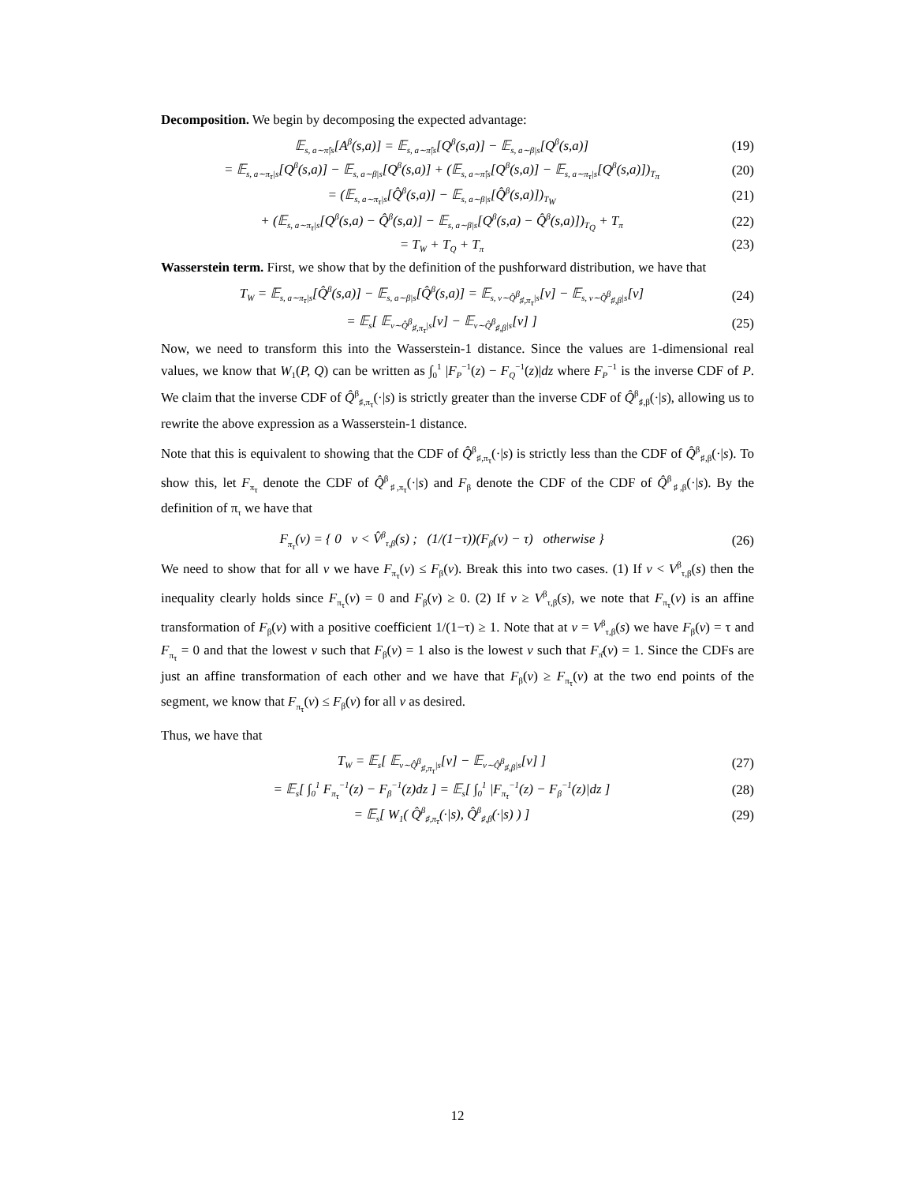Decomposition. We begin by decomposing the expected advantage:
𝔼<sub>s, a∼π̂|s</sub>[A<sup>β</sup>(s,a)] = 𝔼<sub>s, a∼π̂|s</sub>[Q<sup>β</sup>(s,a)] − 𝔼<sub>s, a∼β|s</sub>[Q<sup>β</sup>(s,a)] (19)
= 𝔼<sub>s, a∼π<sub>τ</sub>|s</sub>[Q<sup>β</sup>(s,a)] − 𝔼<sub>s, a∼β|s</sub>[Q<sup>β</sup>(s,a)] + (𝔼<sub>s, a∼π̂|s</sub>[Q<sup>β</sup>(s,a)] − 𝔼<sub>s, a∼π<sub>τ</sub>|s</sub>[Q<sup>β</sup>(s,a)])<sub>T<sub>π</sub></sub> (20)
= (𝔼<sub>s, a∼π<sub>τ</sub>|s</sub>[Q̂<sup>β</sup>(s,a)] − 𝔼<sub>s, a∼β|s</sub>[Q̂<sup>β</sup>(s,a)])<sub>T<sub>W</sub></sub> (21)
+ (𝔼<sub>s, a∼π<sub>τ</sub>|s</sub>[Q<sup>β</sup>(s,a) − Q̂<sup>β</sup>(s,a)] − 𝔼<sub>s, a∼β|s</sub>[Q<sup>β</sup>(s,a) − Q̂<sup>β</sup>(s,a)])<sub>T<sub>Q</sub></sub> + T<sub>π</sub> (22)
= T<sub>W</sub> + T<sub>Q</sub> + T<sub>π</sub> (23)
Wasserstein term. First, we show that by the definition of the pushforward distribution, we have that
T<sub>W</sub> = 𝔼<sub>s, a∼π<sub>τ</sub>|s</sub>[Q̂<sup>β</sup>(s,a)] − 𝔼<sub>s, a∼β|s</sub>[Q̂<sup>β</sup>(s,a)] = 𝔼<sub>s, v∼Q̂<sup>β</sup><sub>♯,π<sub>τ</sub></sub>|s</sub>[v] − 𝔼<sub>s, v∼Q̂<sup>β</sup><sub>♯,β</sub>|s</sub>[v] (24)
= 𝔼<sub>s</sub>[ 𝔼<sub>v∼Q̂<sup>β</sup><sub>♯,π<sub>τ</sub></sub>|s</sub>[v] − 𝔼<sub>v∼Q̂<sup>β</sup><sub>♯,β</sub>|s</sub>[v] ] (25)
Now, we need to transform this into the Wasserstein-1 distance. Since the values are 1-dimensional real values, we know that W<sub>1</sub>(P, Q) can be written as ∫<sub>0</sub><sup>1</sup> |F<sub>P</sub><sup>−1</sup>(z) − F<sub>Q</sub><sup>−1</sup>(z)|dz where F<sub>P</sub><sup>−1</sup> is the inverse CDF of P. We claim that the inverse CDF of Q̂<sup>β</sup><sub>♯,π<sub>τ</sub></sub>(·|s) is strictly greater than the inverse CDF of Q̂<sup>β</sup><sub>♯,β</sub>(·|s), allowing us to rewrite the above expression as a Wasserstein-1 distance.
Note that this is equivalent to showing that the CDF of Q̂<sup>β</sup><sub>♯,π<sub>τ</sub></sub>(·|s) is strictly less than the CDF of Q̂<sup>β</sup><sub>♯,β</sub>(·|s). To show this, let F<sub>π<sub>τ</sub></sub> denote the CDF of Q̂<sup>β</sup><sub>♯,π<sub>τ</sub></sub>(·|s) and F<sub>β</sub> denote the CDF of the CDF of Q̂<sup>β</sup><sub>♯,β</sub>(·|s). By the definition of π<sub>τ</sub> we have that
F<sub>π<sub>τ</sub></sub>(v) = { 0 v < V̂<sup>β</sup><sub>τ,β</sub>(s) ; (1/(1−τ))(F<sub>β</sub>(v) − τ) otherwise } (26)
We need to show that for all v we have F<sub>π<sub>τ</sub></sub>(v) ≤ F<sub>β</sub>(v). Break this into two cases. (1) If v < V<sup>β</sup><sub>τ,β</sub>(s) then the inequality clearly holds since F<sub>π<sub>τ</sub></sub>(v) = 0 and F<sub>β</sub>(v) ≥ 0. (2) If v ≥ V<sup>β</sup><sub>τ,β</sub>(s), we note that F<sub>π<sub>τ</sub></sub>(v) is an affine transformation of F<sub>β</sub>(v) with a positive coefficient 1/(1−τ) ≥ 1. Note that at v = V<sup>β</sup><sub>τ,β</sub>(s) we have F<sub>β</sub>(v) = τ and F<sub>π<sub>τ</sub></sub> = 0 and that the lowest v such that F<sub>β</sub>(v) = 1 also is the lowest v such that F<sub>π̂</sub>(v) = 1. Since the CDFs are just an affine transformation of each other and we have that F<sub>β</sub>(v) ≥ F<sub>π<sub>τ</sub></sub>(v) at the two end points of the segment, we know that F<sub>π<sub>τ</sub></sub>(v) ≤ F<sub>β</sub>(v) for all v as desired.
Thus, we have that
T<sub>W</sub> = 𝔼<sub>s</sub>[ 𝔼<sub>v∼Q̂<sup>β</sup><sub>♯,π<sub>τ</sub></sub>|s</sub>[v] − 𝔼<sub>v∼Q̂<sup>β</sup><sub>♯,β</sub>|s</sub>[v] ] (27)
= 𝔼<sub>s</sub>[ ∫<sub>0</sub><sup>1</sup> F<sub>π<sub>τ</sub></sub><sup>−1</sup>(z) − F<sub>β</sub><sup>−1</sup>(z)dz ] = 𝔼<sub>s</sub>[ ∫<sub>0</sub><sup>1</sup> |F<sub>π<sub>τ</sub></sub><sup>−1</sup>(z) − F<sub>β</sub><sup>−1</sup>(z)|dz ] (28)
= 𝔼<sub>s</sub>[ W<sub>1</sub>( Q̂<sup>β</sup><sub>♯,π<sub>τ</sub></sub>(·|s), Q̂<sup>β</sup><sub>♯,β</sub>(·|s) ) ] (29)
12